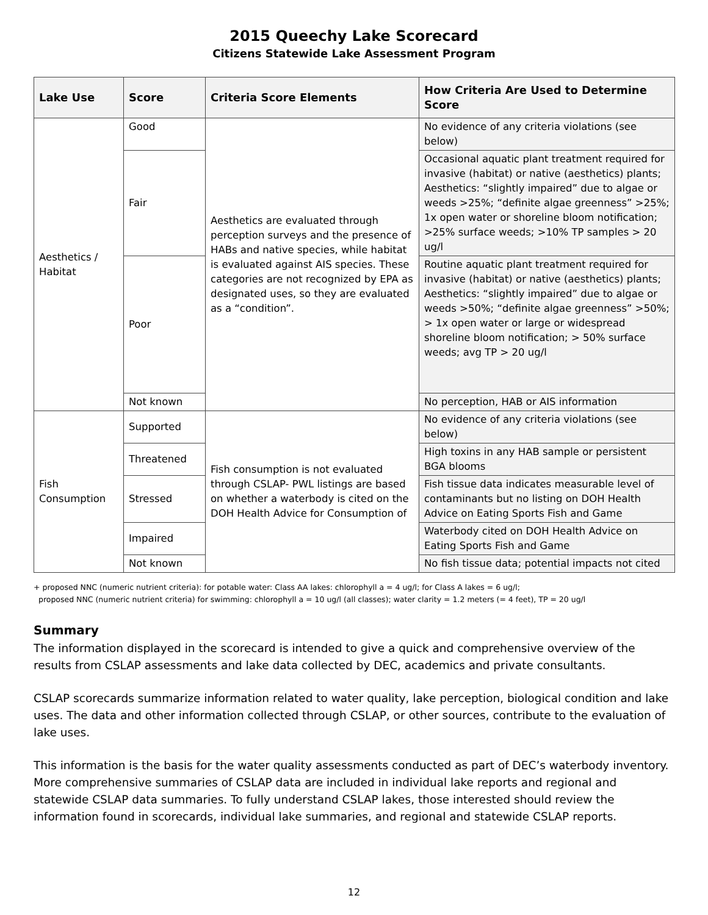2015 Queechy Lake Scorecard
Citizens Statewide Lake Assessment Program
| Lake Use | Score | Criteria Score Elements | How Criteria Are Used to Determine Score |
| --- | --- | --- | --- |
| Aesthetics / Habitat | Good | Aesthetics are evaluated through perception surveys and the presence of HABs and native species, while habitat is evaluated against AIS species. These categories are not recognized by EPA as designated uses, so they are evaluated as a “condition”. | No evidence of any criteria violations (see below) |
| | Fair | | Occasional aquatic plant treatment required for invasive (habitat) or native (aesthetics) plants; Aesthetics: “slightly impaired” due to algae or weeds >25%; “definite algae greenness” >25%; 1x open water or shoreline bloom notification; >25% surface weeds; >10% TP samples > 20 ug/l |
| | Poor | | Routine aquatic plant treatment required for invasive (habitat) or native (aesthetics) plants; Aesthetics: “slightly impaired” due to algae or weeds >50%; “definite algae greenness” >50%; > 1x open water or large or widespread shoreline bloom notification; > 50% surface weeds; avg TP > 20 ug/l |
| | Not known | | No perception, HAB or AIS information |
| Fish Consumption | Supported | Fish consumption is not evaluated through CSLAP- PWL listings are based on whether a waterbody is cited on the DOH Health Advice for Consumption of | No evidence of any criteria violations (see below) |
| | Threatened | | High toxins in any HAB sample or persistent BGA blooms |
| | Stressed | | Fish tissue data indicates measurable level of contaminants but no listing on DOH Health Advice on Eating Sports Fish and Game |
| | Impaired | | Waterbody cited on DOH Health Advice on Eating Sports Fish and Game |
| | Not known | | No fish tissue data; potential impacts not cited |
+ proposed NNC (numeric nutrient criteria): for potable water: Class AA lakes: chlorophyll a = 4 ug/l; for Class A lakes = 6 ug/l;
proposed NNC (numeric nutrient criteria) for swimming: chlorophyll a = 10 ug/l (all classes); water clarity = 1.2 meters (= 4 feet), TP = 20 ug/l
Summary
The information displayed in the scorecard is intended to give a quick and comprehensive overview of the results from CSLAP assessments and lake data collected by DEC, academics and private consultants.
CSLAP scorecards summarize information related to water quality, lake perception, biological condition and lake uses. The data and other information collected through CSLAP, or other sources, contribute to the evaluation of lake uses.
This information is the basis for the water quality assessments conducted as part of DEC’s waterbody inventory. More comprehensive summaries of CSLAP data are included in individual lake reports and regional and statewide CSLAP data summaries. To fully understand CSLAP lakes, those interested should review the information found in scorecards, individual lake summaries, and regional and statewide CSLAP reports.
12